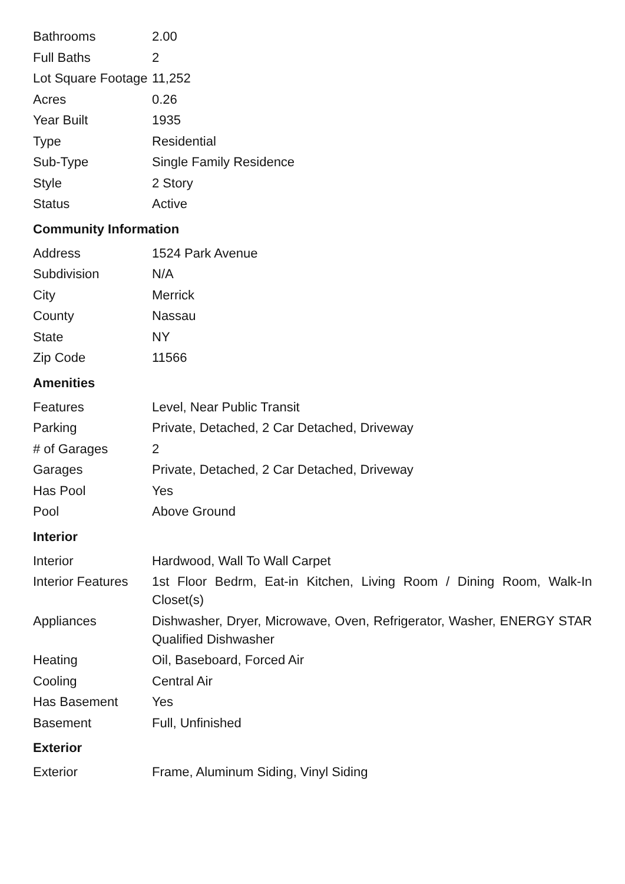| Bathrooms | 2.00 |
| Full Baths | 2 |
| Lot Square Footage | 11,252 |
| Acres | 0.26 |
| Year Built | 1935 |
| Type | Residential |
| Sub-Type | Single Family Residence |
| Style | 2 Story |
| Status | Active |
Community Information
| Address | 1524 Park Avenue |
| Subdivision | N/A |
| City | Merrick |
| County | Nassau |
| State | NY |
| Zip Code | 11566 |
Amenities
| Features | Level, Near Public Transit |
| Parking | Private, Detached, 2 Car Detached, Driveway |
| # of Garages | 2 |
| Garages | Private, Detached, 2 Car Detached, Driveway |
| Has Pool | Yes |
| Pool | Above Ground |
Interior
| Interior | Hardwood, Wall To Wall Carpet |
| Interior Features | 1st Floor Bedrm, Eat-in Kitchen, Living Room / Dining Room, Walk-In Closet(s) |
| Appliances | Dishwasher, Dryer, Microwave, Oven, Refrigerator, Washer, ENERGY STAR Qualified Dishwasher |
| Heating | Oil, Baseboard, Forced Air |
| Cooling | Central Air |
| Has Basement | Yes |
| Basement | Full, Unfinished |
Exterior
| Exterior | Frame, Aluminum Siding, Vinyl Siding |